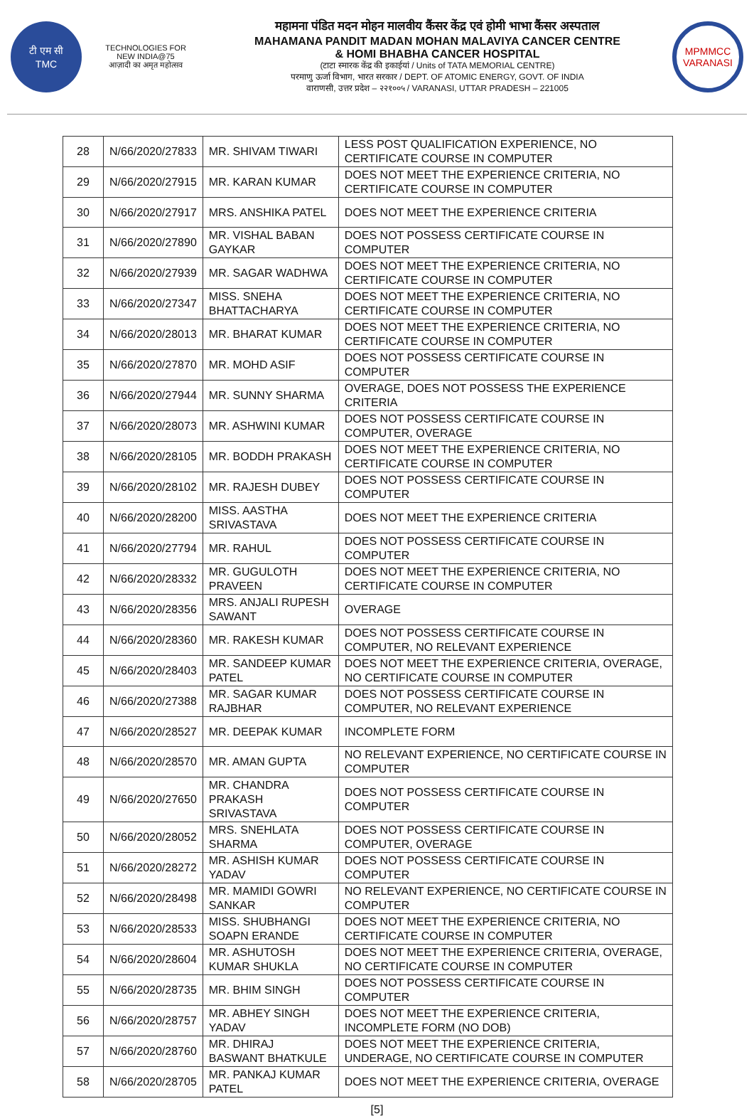टी एम सी
TMC
TECHNOLOGIES FOR
NEW INDIA@75
आज़ादी का अमृत महोत्सव
महामना पंडित मदन मोहन मालवीय कैंसर केंद्र एवं होमी भाभा कैंसर अस्पताल
MAHAMANA PANDIT MADAN MOHAN MALAVIYA CANCER CENTRE
& HOMI BHABHA CANCER HOSPITAL
(टाटा स्मारक केंद्र की इकाईयां / Units of TATA MEMORIAL CENTRE)
परमाणु ऊर्जा विभाग, भारत सरकार / DEPT. OF ATOMIC ENERGY, GOVT. OF INDIA
वाराणसी, उत्तर प्रदेश – २२१००५ / VARANASI, UTTAR PRADESH – 221005
MPMMCC
VARANASI
| 28 | N/66/2020/27833 | MR. SHIVAM TIWARI | LESS POST QUALIFICATION EXPERIENCE, NO CERTIFICATE COURSE IN COMPUTER |
| 29 | N/66/2020/27915 | MR. KARAN KUMAR | DOES NOT MEET THE EXPERIENCE CRITERIA, NO CERTIFICATE COURSE IN COMPUTER |
| 30 | N/66/2020/27917 | MRS. ANSHIKA PATEL | DOES NOT MEET THE EXPERIENCE CRITERIA |
| 31 | N/66/2020/27890 | MR. VISHAL BABAN GAYKAR | DOES NOT POSSESS CERTIFICATE COURSE IN COMPUTER |
| 32 | N/66/2020/27939 | MR. SAGAR WADHWA | DOES NOT MEET THE EXPERIENCE CRITERIA, NO CERTIFICATE COURSE IN COMPUTER |
| 33 | N/66/2020/27347 | MISS. SNEHA BHATTACHARYA | DOES NOT MEET THE EXPERIENCE CRITERIA, NO CERTIFICATE COURSE IN COMPUTER |
| 34 | N/66/2020/28013 | MR. BHARAT KUMAR | DOES NOT MEET THE EXPERIENCE CRITERIA, NO CERTIFICATE COURSE IN COMPUTER |
| 35 | N/66/2020/27870 | MR. MOHD ASIF | DOES NOT POSSESS CERTIFICATE COURSE IN COMPUTER |
| 36 | N/66/2020/27944 | MR. SUNNY SHARMA | OVERAGE, DOES NOT POSSESS THE EXPERIENCE CRITERIA |
| 37 | N/66/2020/28073 | MR. ASHWINI KUMAR | DOES NOT POSSESS CERTIFICATE COURSE IN COMPUTER, OVERAGE |
| 38 | N/66/2020/28105 | MR. BODDH PRAKASH | DOES NOT MEET THE EXPERIENCE CRITERIA, NO CERTIFICATE COURSE IN COMPUTER |
| 39 | N/66/2020/28102 | MR. RAJESH DUBEY | DOES NOT POSSESS CERTIFICATE COURSE IN COMPUTER |
| 40 | N/66/2020/28200 | MISS. AASTHA SRIVASTAVA | DOES NOT MEET THE EXPERIENCE CRITERIA |
| 41 | N/66/2020/27794 | MR. RAHUL | DOES NOT POSSESS CERTIFICATE COURSE IN COMPUTER |
| 42 | N/66/2020/28332 | MR. GUGULOTH PRAVEEN | DOES NOT MEET THE EXPERIENCE CRITERIA, NO CERTIFICATE COURSE IN COMPUTER |
| 43 | N/66/2020/28356 | MRS. ANJALI RUPESH SAWANT | OVERAGE |
| 44 | N/66/2020/28360 | MR. RAKESH KUMAR | DOES NOT POSSESS CERTIFICATE COURSE IN COMPUTER, NO RELEVANT EXPERIENCE |
| 45 | N/66/2020/28403 | MR. SANDEEP KUMAR PATEL | DOES NOT MEET THE EXPERIENCE CRITERIA, OVERAGE, NO CERTIFICATE COURSE IN COMPUTER |
| 46 | N/66/2020/27388 | MR. SAGAR KUMAR RAJBHAR | DOES NOT POSSESS CERTIFICATE COURSE IN COMPUTER, NO RELEVANT EXPERIENCE |
| 47 | N/66/2020/28527 | MR. DEEPAK KUMAR | INCOMPLETE FORM |
| 48 | N/66/2020/28570 | MR. AMAN GUPTA | NO RELEVANT EXPERIENCE, NO CERTIFICATE COURSE IN COMPUTER |
| 49 | N/66/2020/27650 | MR. CHANDRA PRAKASH SRIVASTAVA | DOES NOT POSSESS CERTIFICATE COURSE IN COMPUTER |
| 50 | N/66/2020/28052 | MRS. SNEHLATA SHARMA | DOES NOT POSSESS CERTIFICATE COURSE IN COMPUTER, OVERAGE |
| 51 | N/66/2020/28272 | MR. ASHISH KUMAR YADAV | DOES NOT POSSESS CERTIFICATE COURSE IN COMPUTER |
| 52 | N/66/2020/28498 | MR. MAMIDI GOWRI SANKAR | NO RELEVANT EXPERIENCE, NO CERTIFICATE COURSE IN COMPUTER |
| 53 | N/66/2020/28533 | MISS. SHUBHANGI SOAPN ERANDE | DOES NOT MEET THE EXPERIENCE CRITERIA, NO CERTIFICATE COURSE IN COMPUTER |
| 54 | N/66/2020/28604 | MR. ASHUTOSH KUMAR SHUKLA | DOES NOT MEET THE EXPERIENCE CRITERIA, OVERAGE, NO CERTIFICATE COURSE IN COMPUTER |
| 55 | N/66/2020/28735 | MR. BHIM SINGH | DOES NOT POSSESS CERTIFICATE COURSE IN COMPUTER |
| 56 | N/66/2020/28757 | MR. ABHEY SINGH YADAV | DOES NOT MEET THE EXPERIENCE CRITERIA, INCOMPLETE FORM (NO DOB) |
| 57 | N/66/2020/28760 | MR. DHIRAJ BASWANT BHATKULE | DOES NOT MEET THE EXPERIENCE CRITERIA, UNDERAGE, NO CERTIFICATE COURSE IN COMPUTER |
| 58 | N/66/2020/28705 | MR. PANKAJ KUMAR PATEL | DOES NOT MEET THE EXPERIENCE CRITERIA, OVERAGE |
[5]